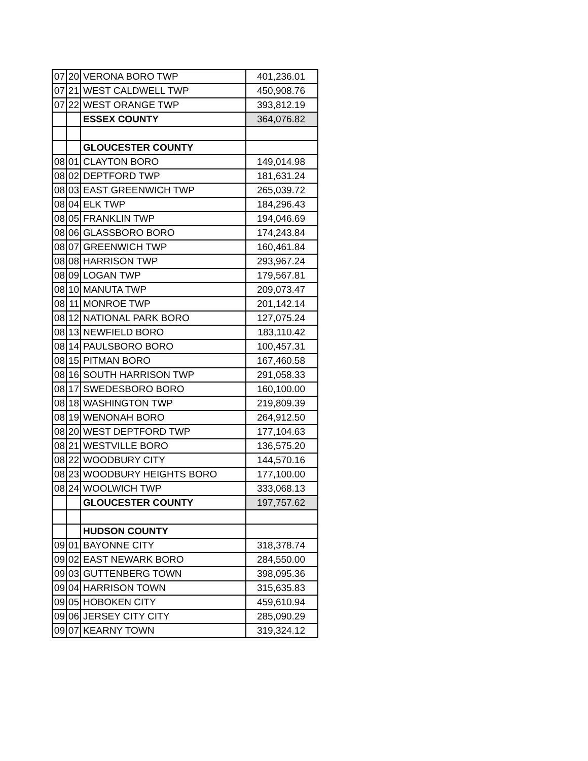| 07 | 20 | VERONA BORO TWP | 401,236.01 |
| 07 | 21 | WEST CALDWELL TWP | 450,908.76 |
| 07 | 22 | WEST ORANGE TWP | 393,812.19 |
| | | ESSEX COUNTY | 364,076.82 |
| | | GLOUCESTER COUNTY | |
| 08 | 01 | CLAYTON BORO | 149,014.98 |
| 08 | 02 | DEPTFORD TWP | 181,631.24 |
| 08 | 03 | EAST GREENWICH TWP | 265,039.72 |
| 08 | 04 | ELK TWP | 184,296.43 |
| 08 | 05 | FRANKLIN TWP | 194,046.69 |
| 08 | 06 | GLASSBORO BORO | 174,243.84 |
| 08 | 07 | GREENWICH TWP | 160,461.84 |
| 08 | 08 | HARRISON TWP | 293,967.24 |
| 08 | 09 | LOGAN TWP | 179,567.81 |
| 08 | 10 | MANUTA TWP | 209,073.47 |
| 08 | 11 | MONROE TWP | 201,142.14 |
| 08 | 12 | NATIONAL PARK BORO | 127,075.24 |
| 08 | 13 | NEWFIELD BORO | 183,110.42 |
| 08 | 14 | PAULSBORO BORO | 100,457.31 |
| 08 | 15 | PITMAN BORO | 167,460.58 |
| 08 | 16 | SOUTH HARRISON TWP | 291,058.33 |
| 08 | 17 | SWEDESBORO BORO | 160,100.00 |
| 08 | 18 | WASHINGTON TWP | 219,809.39 |
| 08 | 19 | WENONAH BORO | 264,912.50 |
| 08 | 20 | WEST DEPTFORD TWP | 177,104.63 |
| 08 | 21 | WESTVILLE BORO | 136,575.20 |
| 08 | 22 | WOODBURY CITY | 144,570.16 |
| 08 | 23 | WOODBURY HEIGHTS BORO | 177,100.00 |
| 08 | 24 | WOOLWICH TWP | 333,068.13 |
| | | GLOUCESTER COUNTY | 197,757.62 |
| | | HUDSON COUNTY | |
| 09 | 01 | BAYONNE CITY | 318,378.74 |
| 09 | 02 | EAST NEWARK BORO | 284,550.00 |
| 09 | 03 | GUTTENBERG TOWN | 398,095.36 |
| 09 | 04 | HARRISON TOWN | 315,635.83 |
| 09 | 05 | HOBOKEN CITY | 459,610.94 |
| 09 | 06 | JERSEY CITY CITY | 285,090.29 |
| 09 | 07 | KEARNY TOWN | 319,324.12 |